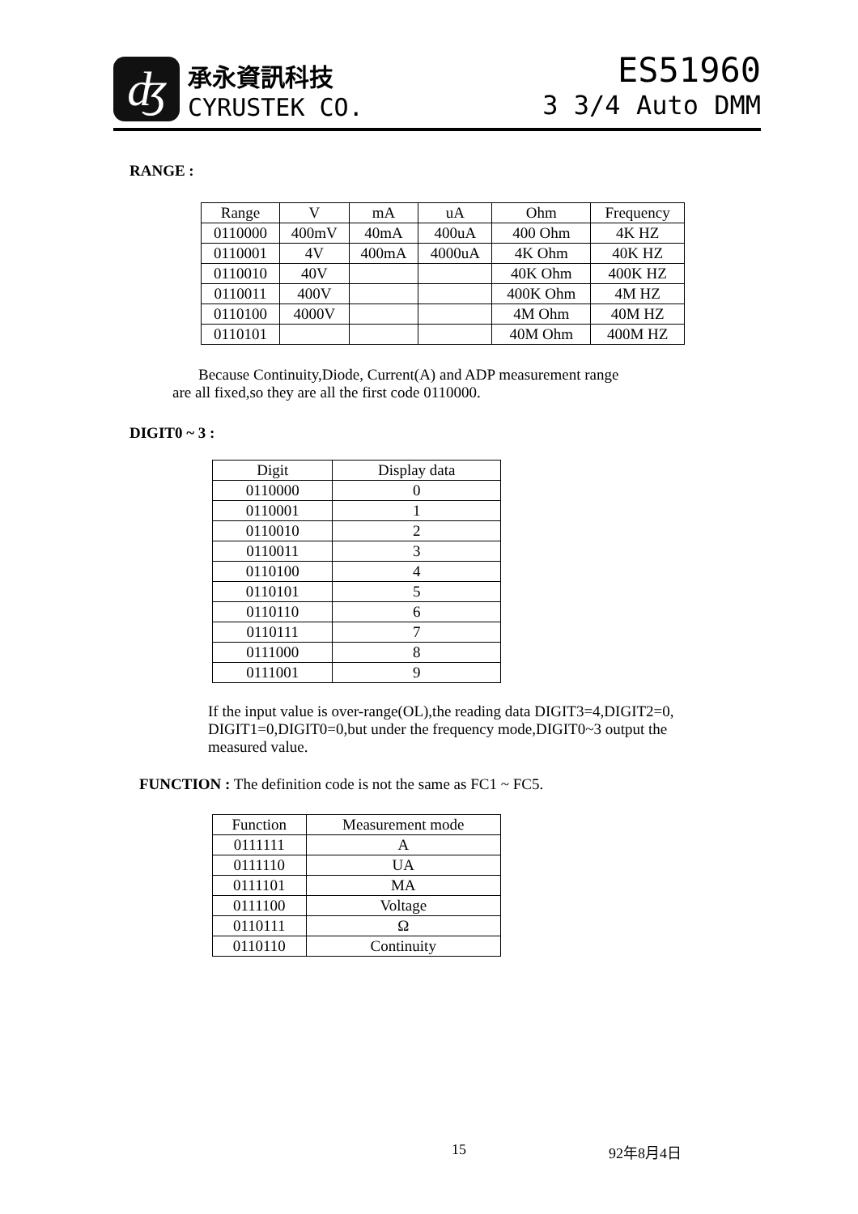ʤ
承永資訊科技
CYRUSTEK CO.
ES51960
3 3/4 Auto DMM
RANGE :
| Range | V | mA | uA | Ohm | Frequency |
| --- | --- | --- | --- | --- | --- |
| 0110000 | 400mV | 40mA | 400uA | 400 Ohm | 4K HZ |
| 0110001 | 4V | 400mA | 4000uA | 4K Ohm | 40K HZ |
| 0110010 | 40V | | | 40K Ohm | 400K HZ |
| 0110011 | 400V | | | 400K Ohm | 4M HZ |
| 0110100 | 4000V | | | 4M Ohm | 40M HZ |
| 0110101 | | | | 40M Ohm | 400M HZ |
Because Continuity,Diode, Current(A) and ADP measurement range
are all fixed,so they are all the first code 0110000.
DIGIT0 ~ 3 :
| Digit | Display data |
| --- | --- |
| 0110000 | 0 |
| 0110001 | 1 |
| 0110010 | 2 |
| 0110011 | 3 |
| 0110100 | 4 |
| 0110101 | 5 |
| 0110110 | 6 |
| 0110111 | 7 |
| 0111000 | 8 |
| 0111001 | 9 |
If the input value is over-range(OL),the reading data DIGIT3=4,DIGIT2=0,
DIGIT1=0,DIGIT0=0,but under the frequency mode,DIGIT0~3 output the
measured value.
FUNCTION : The definition code is not the same as FC1 ~ FC5.
| Function | Measurement mode |
| --- | --- |
| 0111111 | A |
| 0111110 | UA |
| 0111101 | MA |
| 0111100 | Voltage |
| 0110111 | Ω |
| 0110110 | Continuity |
15 92年8月4日